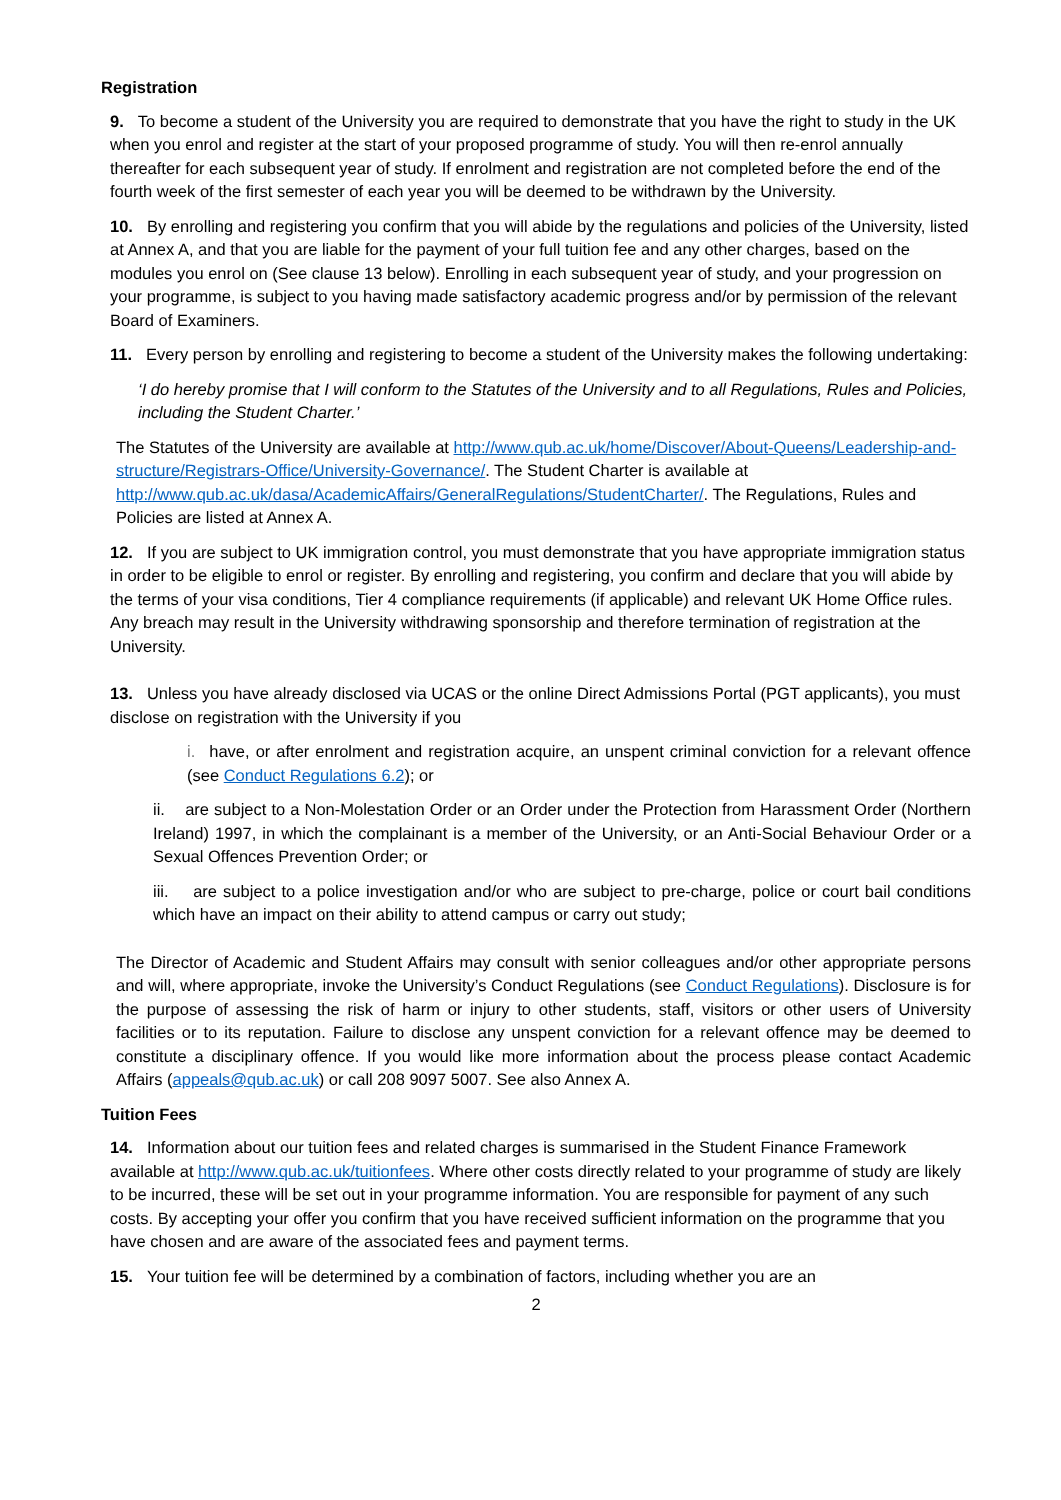Registration
9. To become a student of the University you are required to demonstrate that you have the right to study in the UK when you enrol and register at the start of your proposed programme of study. You will then re-enrol annually thereafter for each subsequent year of study. If enrolment and registration are not completed before the end of the fourth week of the first semester of each year you will be deemed to be withdrawn by the University.
10. By enrolling and registering you confirm that you will abide by the regulations and policies of the University, listed at Annex A, and that you are liable for the payment of your full tuition fee and any other charges, based on the modules you enrol on (See clause 13 below). Enrolling in each subsequent year of study, and your progression on your programme, is subject to you having made satisfactory academic progress and/or by permission of the relevant Board of Examiners.
11. Every person by enrolling and registering to become a student of the University makes the following undertaking:
‘I do hereby promise that I will conform to the Statutes of the University and to all Regulations, Rules and Policies, including the Student Charter.’
The Statutes of the University are available at http://www.qub.ac.uk/home/Discover/About-Queens/Leadership-and-structure/Registrars-Office/University-Governance/. The Student Charter is available at http://www.qub.ac.uk/dasa/AcademicAffairs/GeneralRegulations/StudentCharter/. The Regulations, Rules and Policies are listed at Annex A.
12. If you are subject to UK immigration control, you must demonstrate that you have appropriate immigration status in order to be eligible to enrol or register. By enrolling and registering, you confirm and declare that you will abide by the terms of your visa conditions, Tier 4 compliance requirements (if applicable) and relevant UK Home Office rules. Any breach may result in the University withdrawing sponsorship and therefore termination of registration at the University.
13. Unless you have already disclosed via UCAS or the online Direct Admissions Portal (PGT applicants), you must disclose on registration with the University if you
i. have, or after enrolment and registration acquire, an unspent criminal conviction for a relevant offence (see Conduct Regulations 6.2); or
ii. are subject to a Non-Molestation Order or an Order under the Protection from Harassment Order (Northern Ireland) 1997, in which the complainant is a member of the University, or an Anti-Social Behaviour Order or a Sexual Offences Prevention Order; or
iii. are subject to a police investigation and/or who are subject to pre-charge, police or court bail conditions which have an impact on their ability to attend campus or carry out study;
The Director of Academic and Student Affairs may consult with senior colleagues and/or other appropriate persons and will, where appropriate, invoke the University’s Conduct Regulations (see Conduct Regulations). Disclosure is for the purpose of assessing the risk of harm or injury to other students, staff, visitors or other users of University facilities or to its reputation. Failure to disclose any unspent conviction for a relevant offence may be deemed to constitute a disciplinary offence. If you would like more information about the process please contact Academic Affairs (appeals@qub.ac.uk) or call 208 9097 5007. See also Annex A.
Tuition Fees
14. Information about our tuition fees and related charges is summarised in the Student Finance Framework available at http://www.qub.ac.uk/tuitionfees. Where other costs directly related to your programme of study are likely to be incurred, these will be set out in your programme information. You are responsible for payment of any such costs. By accepting your offer you confirm that you have received sufficient information on the programme that you have chosen and are aware of the associated fees and payment terms.
15. Your tuition fee will be determined by a combination of factors, including whether you are an
2